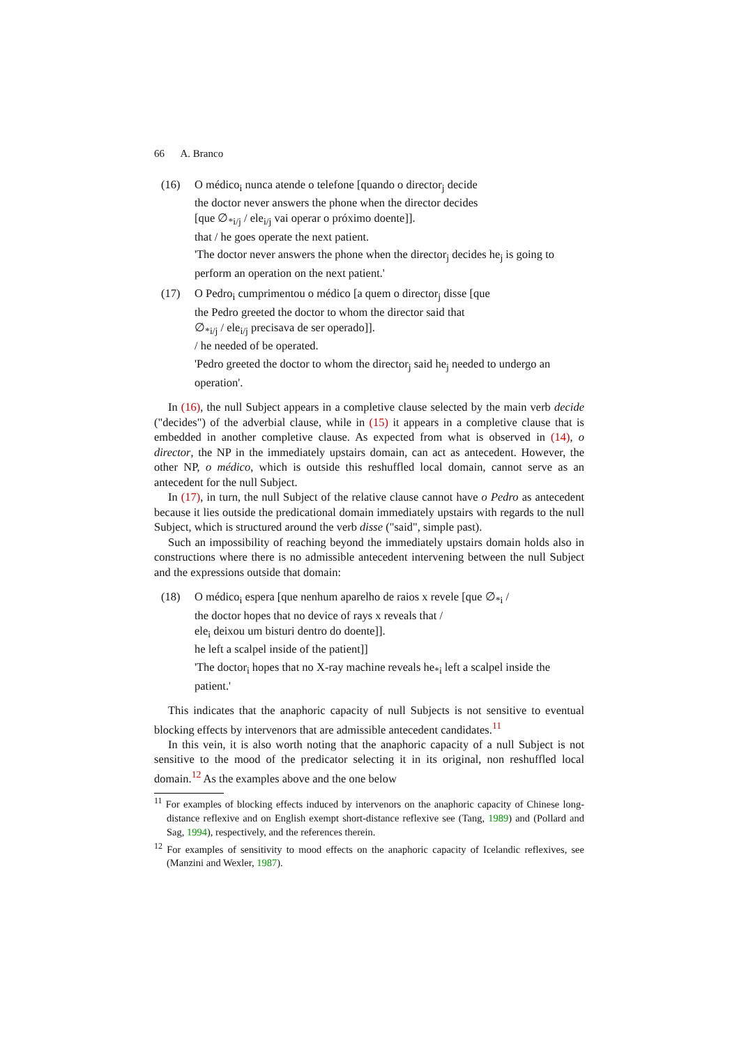66 A. Branco
(16) O médico<sub>i</sub> nunca atende o telefone [quando o director<sub>j</sub> decide
the doctor never answers the phone when the director decides
[que ∅<sub>*i/j</sub> / ele<sub>i/j</sub> vai operar o próximo doente]].
that / he goes operate the next patient.
'The doctor never answers the phone when the director<sub>j</sub> decides he<sub>j</sub> is going to perform an operation on the next patient.'
(17) O Pedro<sub>i</sub> cumprimentou o médico [a quem o director<sub>j</sub> disse [que
the Pedro greeted the doctor to whom the director said that
∅<sub>*i/j</sub> / ele<sub>i/j</sub> precisava de ser operado]].
/ he needed of be operated.
'Pedro greeted the doctor to whom the director<sub>j</sub> said he<sub>j</sub> needed to undergo an operation'.
In (16), the null Subject appears in a completive clause selected by the main verb decide ("decides") of the adverbial clause, while in (15) it appears in a completive clause that is embedded in another completive clause. As expected from what is observed in (14), o director, the NP in the immediately upstairs domain, can act as antecedent. However, the other NP, o médico, which is outside this reshuffled local domain, cannot serve as an antecedent for the null Subject.
In (17), in turn, the null Subject of the relative clause cannot have o Pedro as antecedent because it lies outside the predicational domain immediately upstairs with regards to the null Subject, which is structured around the verb disse ("said", simple past).
Such an impossibility of reaching beyond the immediately upstairs domain holds also in constructions where there is no admissible antecedent intervening between the null Subject and the expressions outside that domain:
(18) O médico<sub>i</sub> espera [que nenhum aparelho de raios x revele [que ∅<sub>*i</sub> /
the doctor hopes that no device of rays x reveals that /
ele<sub>i</sub> deixou um bisturi dentro do doente]].
he left a scalpel inside of the patient]]
'The doctor<sub>i</sub> hopes that no X-ray machine reveals he<sub>*i</sub> left a scalpel inside the patient.'
This indicates that the anaphoric capacity of null Subjects is not sensitive to eventual blocking effects by intervenors that are admissible antecedent candidates.<sup>11</sup>
In this vein, it is also worth noting that the anaphoric capacity of a null Subject is not sensitive to the mood of the predicator selecting it in its original, non reshuffled local domain.<sup>12</sup> As the examples above and the one below
<sup>11</sup> For examples of blocking effects induced by intervenors on the anaphoric capacity of Chinese long-distance reflexive and on English exempt short-distance reflexive see (Tang, 1989) and (Pollard and Sag, 1994), respectively, and the references therein.
<sup>12</sup> For examples of sensitivity to mood effects on the anaphoric capacity of Icelandic reflexives, see (Manzini and Wexler, 1987).